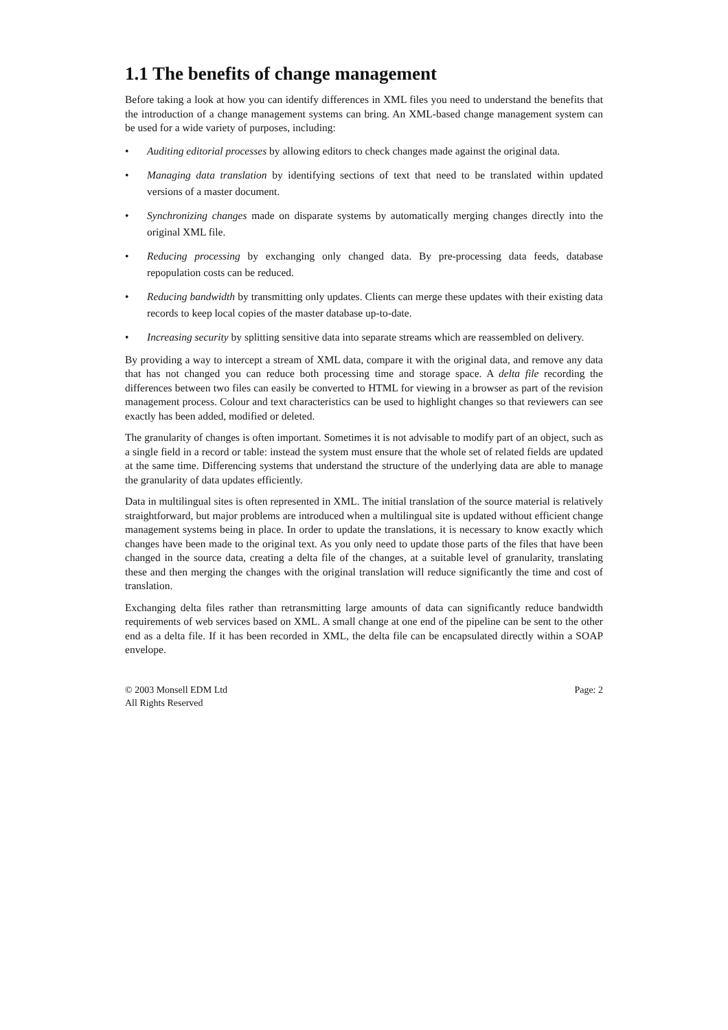1.1 The benefits of change management
Before taking a look at how you can identify differences in XML files you need to understand the benefits that the introduction of a change management systems can bring. An XML-based change management system can be used for a wide variety of purposes, including:
• Auditing editorial processes by allowing editors to check changes made against the original data.
• Managing data translation by identifying sections of text that need to be translated within updated versions of a master document.
• Synchronizing changes made on disparate systems by automatically merging changes directly into the original XML file.
• Reducing processing by exchanging only changed data. By pre-processing data feeds, database repopulation costs can be reduced.
• Reducing bandwidth by transmitting only updates. Clients can merge these updates with their existing data records to keep local copies of the master database up-to-date.
• Increasing security by splitting sensitive data into separate streams which are reassembled on delivery.
By providing a way to intercept a stream of XML data, compare it with the original data, and remove any data that has not changed you can reduce both processing time and storage space. A delta file recording the differences between two files can easily be converted to HTML for viewing in a browser as part of the revision management process. Colour and text characteristics can be used to highlight changes so that reviewers can see exactly has been added, modified or deleted.
The granularity of changes is often important. Sometimes it is not advisable to modify part of an object, such as a single field in a record or table: instead the system must ensure that the whole set of related fields are updated at the same time. Differencing systems that understand the structure of the underlying data are able to manage the granularity of data updates efficiently.
Data in multilingual sites is often represented in XML. The initial translation of the source material is relatively straightforward, but major problems are introduced when a multilingual site is updated without efficient change management systems being in place. In order to update the translations, it is necessary to know exactly which changes have been made to the original text. As you only need to update those parts of the files that have been changed in the source data, creating a delta file of the changes, at a suitable level of granularity, translating these and then merging the changes with the original translation will reduce significantly the time and cost of translation.
Exchanging delta files rather than retransmitting large amounts of data can significantly reduce bandwidth requirements of web services based on XML. A small change at one end of the pipeline can be sent to the other end as a delta file. If it has been recorded in XML, the delta file can be encapsulated directly within a SOAP envelope.
© 2003 Monsell EDM Ltd
All Rights Reserved
Page: 2